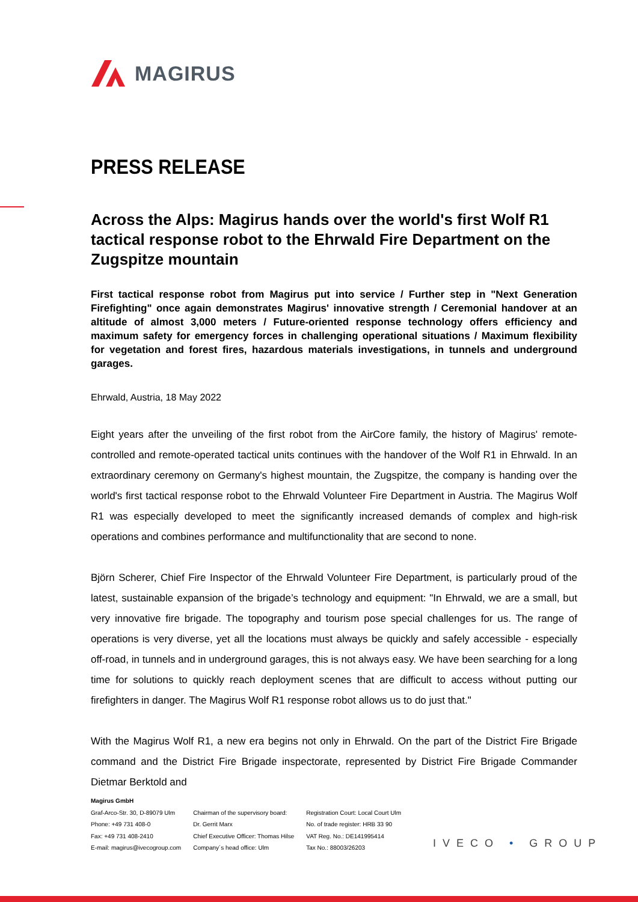MAGIRUS
PRESS RELEASE
Across the Alps: Magirus hands over the world's first Wolf R1 tactical response robot to the Ehrwald Fire Department on the Zugspitze mountain
First tactical response robot from Magirus put into service / Further step in "Next Generation Firefighting" once again demonstrates Magirus' innovative strength / Ceremonial handover at an altitude of almost 3,000 meters / Future-oriented response technology offers efficiency and maximum safety for emergency forces in challenging operational situations / Maximum flexibility for vegetation and forest fires, hazardous materials investigations, in tunnels and underground garages.
Ehrwald, Austria, 18 May 2022
Eight years after the unveiling of the first robot from the AirCore family, the history of Magirus' remote-controlled and remote-operated tactical units continues with the handover of the Wolf R1 in Ehrwald. In an extraordinary ceremony on Germany's highest mountain, the Zugspitze, the company is handing over the world's first tactical response robot to the Ehrwald Volunteer Fire Department in Austria. The Magirus Wolf R1 was especially developed to meet the significantly increased demands of complex and high-risk operations and combines performance and multifunctionality that are second to none.
Björn Scherer, Chief Fire Inspector of the Ehrwald Volunteer Fire Department, is particularly proud of the latest, sustainable expansion of the brigade’s technology and equipment: "In Ehrwald, we are a small, but very innovative fire brigade. The topography and tourism pose special challenges for us. The range of operations is very diverse, yet all the locations must always be quickly and safely accessible - especially off-road, in tunnels and in underground garages, this is not always easy. We have been searching for a long time for solutions to quickly reach deployment scenes that are difficult to access without putting our firefighters in danger. The Magirus Wolf R1 response robot allows us to do just that."
With the Magirus Wolf R1, a new era begins not only in Ehrwald. On the part of the District Fire Brigade command and the District Fire Brigade inspectorate, represented by District Fire Brigade Commander Dietmar Berktold and
Magirus GmbH
Graf-Arco-Str. 30, D-89079 Ulm
Phone: +49 731 408-0
Fax: +49 731 408-2410
E-mail: magirus@ivecogroup.com
Chairman of the supervisory board:
Dr. Gerrit Marx
Chief Executive Officer: Thomas Hilse
Company´s head office: Ulm
Registration Court: Local Court Ulm
No. of trade register: HRB 33 90
VAT Reg. No.: DE141995414
Tax No.: 88003/26203
IVECO • GROUP